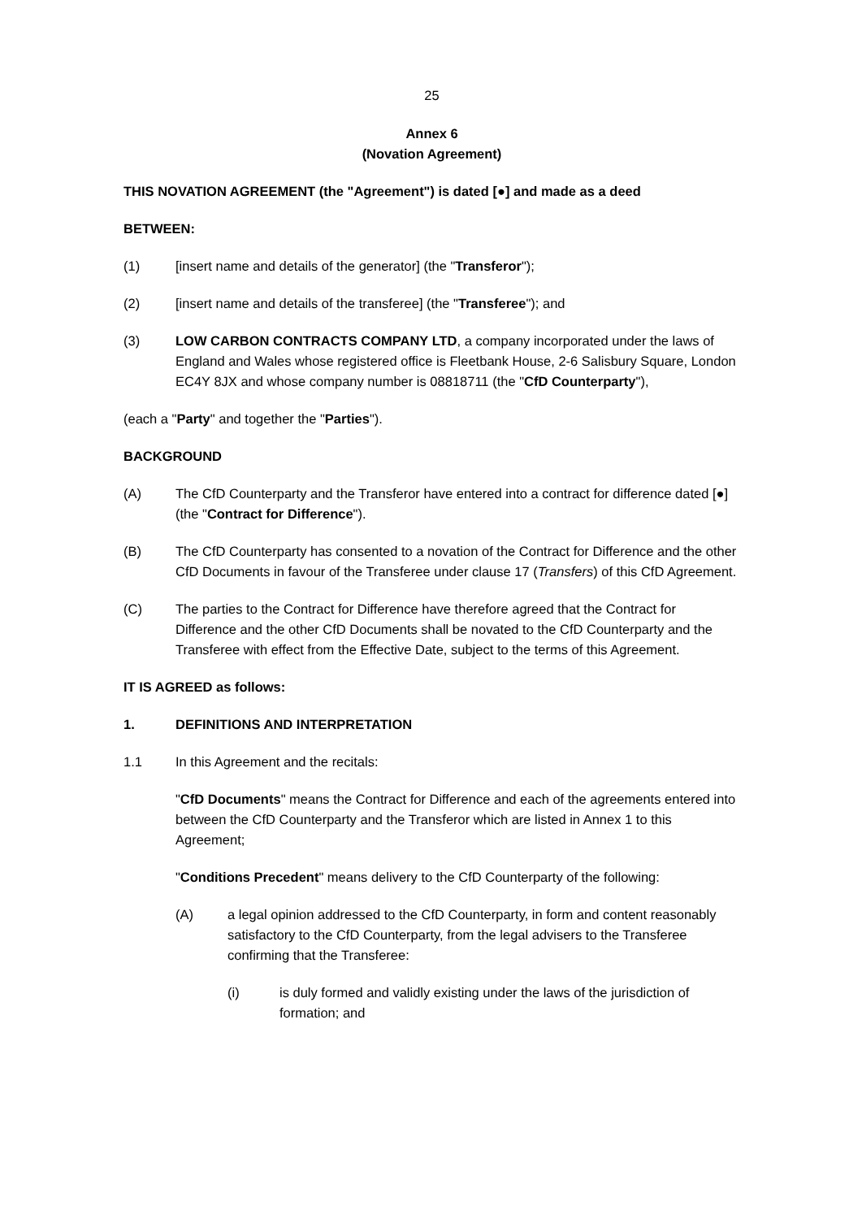25
Annex 6
(Novation Agreement)
THIS NOVATION AGREEMENT (the "Agreement") is dated [●] and made as a deed
BETWEEN:
(1) [insert name and details of the generator] (the "Transferor");
(2) [insert name and details of the transferee] (the "Transferee"); and
(3) LOW CARBON CONTRACTS COMPANY LTD, a company incorporated under the laws of England and Wales whose registered office is Fleetbank House, 2-6 Salisbury Square, London EC4Y 8JX and whose company number is 08818711 (the "CfD Counterparty"),
(each a "Party" and together the "Parties").
BACKGROUND
(A) The CfD Counterparty and the Transferor have entered into a contract for difference dated [●] (the "Contract for Difference").
(B) The CfD Counterparty has consented to a novation of the Contract for Difference and the other CfD Documents in favour of the Transferee under clause 17 (Transfers) of this CfD Agreement.
(C) The parties to the Contract for Difference have therefore agreed that the Contract for Difference and the other CfD Documents shall be novated to the CfD Counterparty and the Transferee with effect from the Effective Date, subject to the terms of this Agreement.
IT IS AGREED as follows:
1. DEFINITIONS AND INTERPRETATION
1.1 In this Agreement and the recitals:
"CfD Documents" means the Contract for Difference and each of the agreements entered into between the CfD Counterparty and the Transferor which are listed in Annex 1 to this Agreement;
"Conditions Precedent" means delivery to the CfD Counterparty of the following:
(A) a legal opinion addressed to the CfD Counterparty, in form and content reasonably satisfactory to the CfD Counterparty, from the legal advisers to the Transferee confirming that the Transferee:
(i) is duly formed and validly existing under the laws of the jurisdiction of formation; and